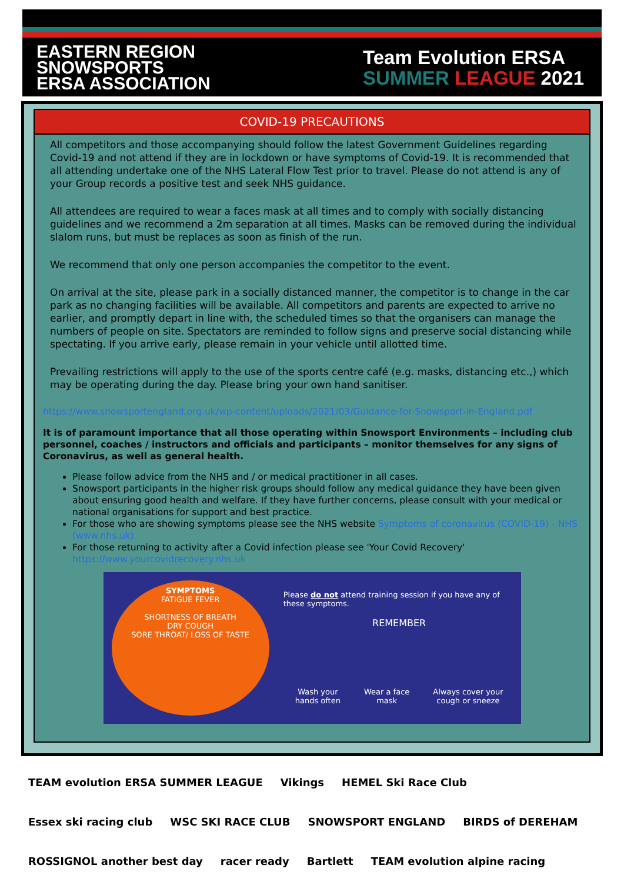EASTERN REGION
SNOWSPORTS
ERSA ASSOCIATION
Team Evolution ERSA
SUMMER LEAGUE 2021
COVID-19 PRECAUTIONS
All competitors and those accompanying should follow the latest Government Guidelines regarding Covid-19 and not attend if they are in lockdown or have symptoms of Covid-19. It is recommended that all attending undertake one of the NHS Lateral Flow Test prior to travel. Please do not attend is any of your Group records a positive test and seek NHS guidance.
All attendees are required to wear a faces mask at all times and to comply with socially distancing guidelines and we recommend a 2m separation at all times. Masks can be removed during the individual slalom runs, but must be replaces as soon as finish of the run.
We recommend that only one person accompanies the competitor to the event.
On arrival at the site, please park in a socially distanced manner, the competitor is to change in the car park as no changing facilities will be available. All competitors and parents are expected to arrive no earlier, and promptly depart in line with, the scheduled times so that the organisers can manage the numbers of people on site. Spectators are reminded to follow signs and preserve social distancing while spectating. If you arrive early, please remain in your vehicle until allotted time.
Prevailing restrictions will apply to the use of the sports centre café (e.g. masks, distancing etc.,) which may be operating during the day. Please bring your own hand sanitiser.
https://www.snowsportengland.org.uk/wp-content/uploads/2021/03/Guidance-for-Snowsport-in-England.pdf
It is of paramount importance that all those operating within Snowsport Environments – including club personnel, coaches / instructors and officials and participants – monitor themselves for any signs of Coronavirus, as well as general health.
Please follow advice from the NHS and / or medical practitioner in all cases.
Snowsport participants in the higher risk groups should follow any medical guidance they have been given about ensuring good health and welfare. If they have further concerns, please consult with your medical or national organisations for support and best practice.
For those who are showing symptoms please see the NHS website Symptoms of coronavirus (COVID-19) - NHS (www.nhs.uk)
For those returning to activity after a Covid infection please see 'Your Covid Recovery' https://www.yourcovidrecovery.nhs.uk
SYMPTOMS
FATIGUE FEVER
SHORTNESS OF BREATH
DRY COUGH
SORE THROAT/ LOSS OF TASTE
Please do not attend training session if you have any of these symptoms.
REMEMBER
Wash your
hands often Wear a face
mask Always cover your
cough or sneeze
TEAM evolution ERSA SUMMER LEAGUE Vikings HEMEL Ski Race Club Essex ski racing club WSC SKI RACE CLUB SNOWSPORT ENGLAND BIRDS of DEREHAM ROSSIGNOL another best day racer ready Bartlett TEAM evolution alpine racing